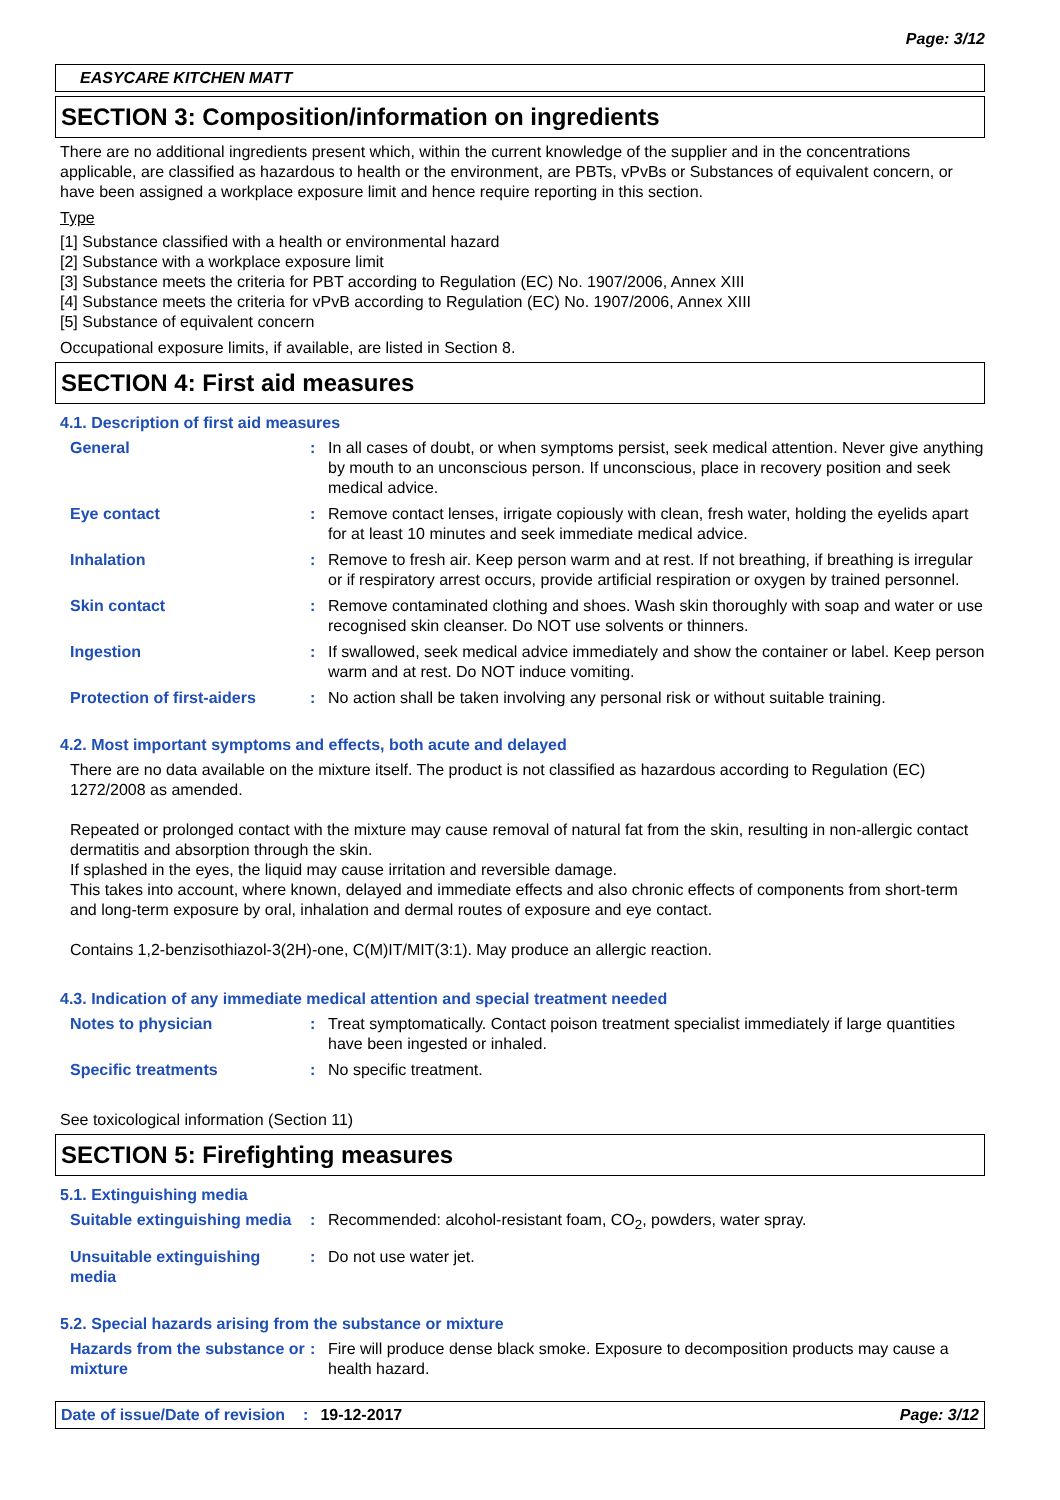Page: 3/12
EASYCARE KITCHEN MATT
SECTION 3: Composition/information on ingredients
There are no additional ingredients present which, within the current knowledge of the supplier and in the concentrations applicable, are classified as hazardous to health or the environment, are PBTs, vPvBs or Substances of equivalent concern, or have been assigned a workplace exposure limit and hence require reporting in this section.
Type
[1] Substance classified with a health or environmental hazard
[2] Substance with a workplace exposure limit
[3] Substance meets the criteria for PBT according to Regulation (EC) No. 1907/2006, Annex XIII
[4] Substance meets the criteria for vPvB according to Regulation (EC) No. 1907/2006, Annex XIII
[5] Substance of equivalent concern
Occupational exposure limits, if available, are listed in Section 8.
SECTION 4: First aid measures
4.1. Description of first aid measures
General : In all cases of doubt, or when symptoms persist, seek medical attention. Never give anything by mouth to an unconscious person. If unconscious, place in recovery position and seek medical advice.
Eye contact : Remove contact lenses, irrigate copiously with clean, fresh water, holding the eyelids apart for at least 10 minutes and seek immediate medical advice.
Inhalation : Remove to fresh air. Keep person warm and at rest. If not breathing, if breathing is irregular or if respiratory arrest occurs, provide artificial respiration or oxygen by trained personnel.
Skin contact : Remove contaminated clothing and shoes. Wash skin thoroughly with soap and water or use recognised skin cleanser. Do NOT use solvents or thinners.
Ingestion : If swallowed, seek medical advice immediately and show the container or label. Keep person warm and at rest. Do NOT induce vomiting.
Protection of first-aiders
: No action shall be taken involving any personal risk or without suitable training.
4.2. Most important symptoms and effects, both acute and delayed
There are no data available on the mixture itself. The product is not classified as hazardous according to Regulation (EC) 1272/2008 as amended.
Repeated or prolonged contact with the mixture may cause removal of natural fat from the skin, resulting in non-allergic contact dermatitis and absorption through the skin.
If splashed in the eyes, the liquid may cause irritation and reversible damage.
This takes into account, where known, delayed and immediate effects and also chronic effects of components from short-term and long-term exposure by oral, inhalation and dermal routes of exposure and eye contact.
Contains 1,2-benzisothiazol-3(2H)-one, C(M)IT/MIT(3:1). May produce an allergic reaction.
4.3. Indication of any immediate medical attention and special treatment needed
Notes to physician : Treat symptomatically. Contact poison treatment specialist immediately if large quantities have been ingested or inhaled.
Specific treatments : No specific treatment.
See toxicological information (Section 11)
SECTION 5: Firefighting measures
5.1. Extinguishing media
Suitable extinguishing media
: Recommended: alcohol-resistant foam, CO<sub>2</sub>, powders, water spray.
Unsuitable extinguishing media
: Do not use water jet.
5.2. Special hazards arising from the substance or mixture
Hazards from the substance or mixture
: Fire will produce dense black smoke. Exposure to decomposition products may cause a health hazard.
Date of issue/Date of revision: 19-12-2017 Page: 3/12